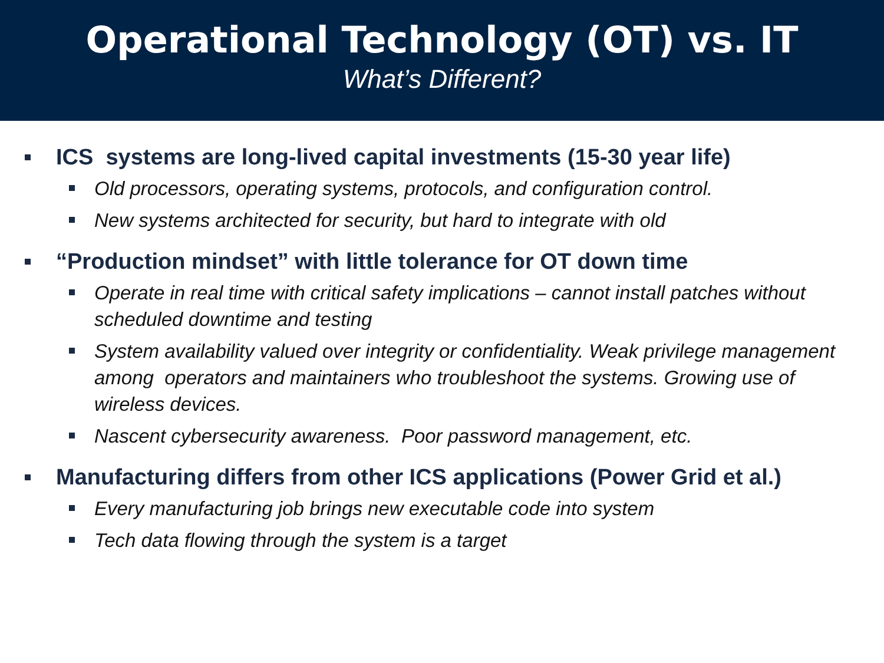Operational Technology (OT) vs. IT
What’s Different?
ICS systems are long-lived capital investments (15-30 year life)
Old processors, operating systems, protocols, and configuration control.
New systems architected for security, but hard to integrate with old
“Production mindset” with little tolerance for OT down time
Operate in real time with critical safety implications – cannot install patches without scheduled downtime and testing
System availability valued over integrity or confidentiality. Weak privilege management among operators and maintainers who troubleshoot the systems. Growing use of wireless devices.
Nascent cybersecurity awareness. Poor password management, etc.
Manufacturing differs from other ICS applications (Power Grid et al.)
Every manufacturing job brings new executable code into system
Tech data flowing through the system is a target